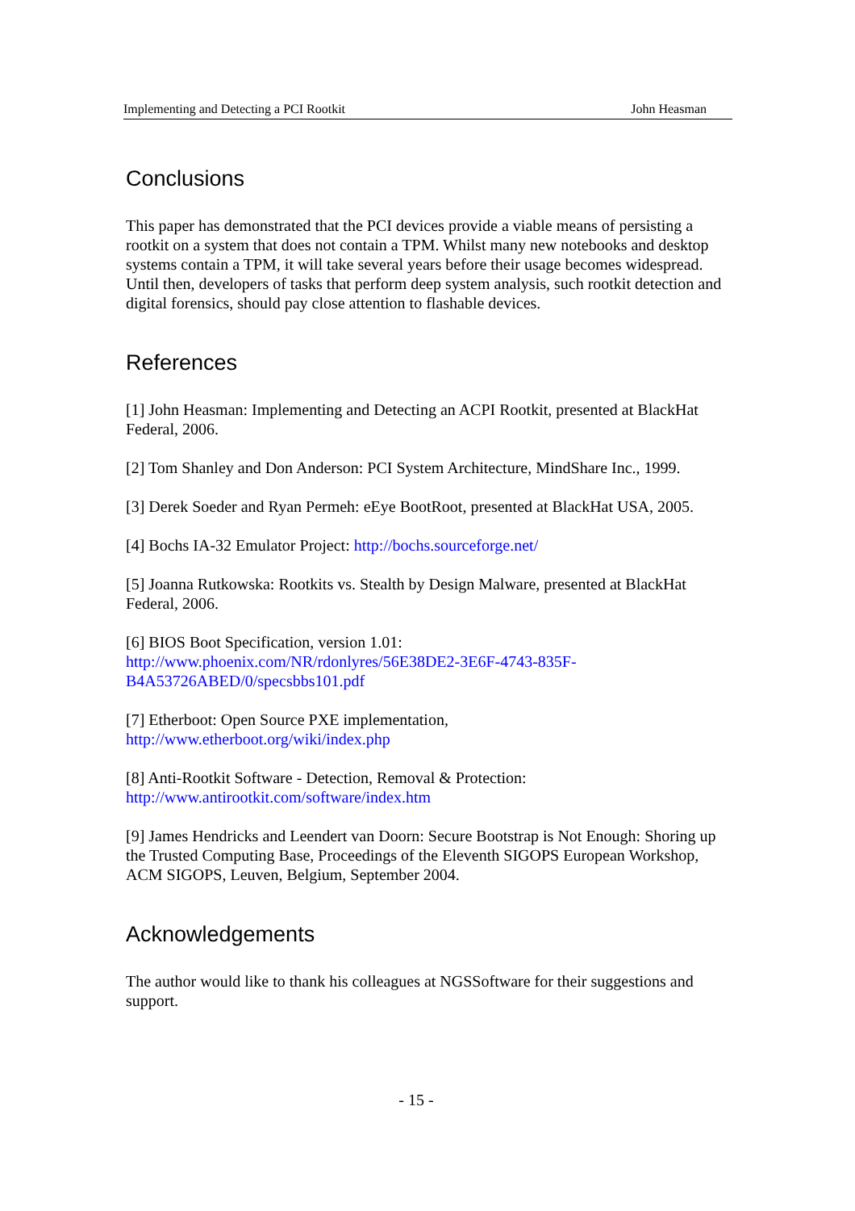Implementing and Detecting a PCI Rootkit John Heasman
Conclusions
This paper has demonstrated that the PCI devices provide a viable means of persisting a rootkit on a system that does not contain a TPM. Whilst many new notebooks and desktop systems contain a TPM, it will take several years before their usage becomes widespread. Until then, developers of tasks that perform deep system analysis, such rootkit detection and digital forensics, should pay close attention to flashable devices.
References
[1] John Heasman: Implementing and Detecting an ACPI Rootkit, presented at BlackHat Federal, 2006.
[2] Tom Shanley and Don Anderson: PCI System Architecture, MindShare Inc., 1999.
[3] Derek Soeder and Ryan Permeh: eEye BootRoot, presented at BlackHat USA, 2005.
[4] Bochs IA-32 Emulator Project: http://bochs.sourceforge.net/
[5] Joanna Rutkowska: Rootkits vs. Stealth by Design Malware, presented at BlackHat Federal, 2006.
[6] BIOS Boot Specification, version 1.01:
http://www.phoenix.com/NR/rdonlyres/56E38DE2-3E6F-4743-835F-
B4A53726ABED/0/specsbbs101.pdf
[7] Etherboot: Open Source PXE implementation,
http://www.etherboot.org/wiki/index.php
[8] Anti-Rootkit Software - Detection, Removal & Protection:
http://www.antirootkit.com/software/index.htm
[9] James Hendricks and Leendert van Doorn: Secure Bootstrap is Not Enough: Shoring up the Trusted Computing Base, Proceedings of the Eleventh SIGOPS European Workshop, ACM SIGOPS, Leuven, Belgium, September 2004.
Acknowledgements
The author would like to thank his colleagues at NGSSoftware for their suggestions and support.
- 15 -